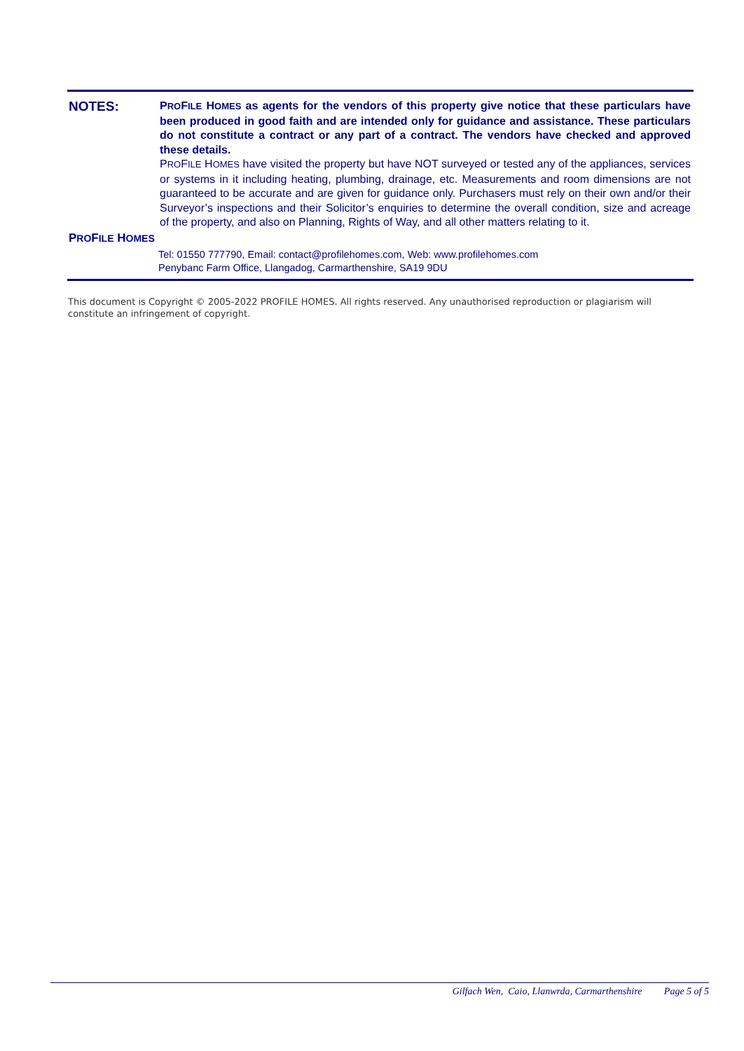NOTES:
PROFILE HOMES as agents for the vendors of this property give notice that these particulars have been produced in good faith and are intended only for guidance and assistance. These particulars do not constitute a contract or any part of a contract. The vendors have checked and approved these details.
PROFILE HOMES have visited the property but have NOT surveyed or tested any of the appliances, services or systems in it including heating, plumbing, drainage, etc. Measurements and room dimensions are not guaranteed to be accurate and are given for guidance only. Purchasers must rely on their own and/or their Surveyor’s inspections and their Solicitor’s enquiries to determine the overall condition, size and acreage of the property, and also on Planning, Rights of Way, and all other matters relating to it.
PROFILE HOMES
Tel: 01550 777790, Email: contact@profilehomes.com, Web: www.profilehomes.com
Penybanc Farm Office, Llangadog, Carmarthenshire, SA19 9DU
This document is Copyright © 2005-2022 PROFILE HOMES. All rights reserved. Any unauthorised reproduction or plagiarism will constitute an infringement of copyright.
Gilfach Wen, Caio, Llanwrda, Carmarthenshire Page 5 of 5